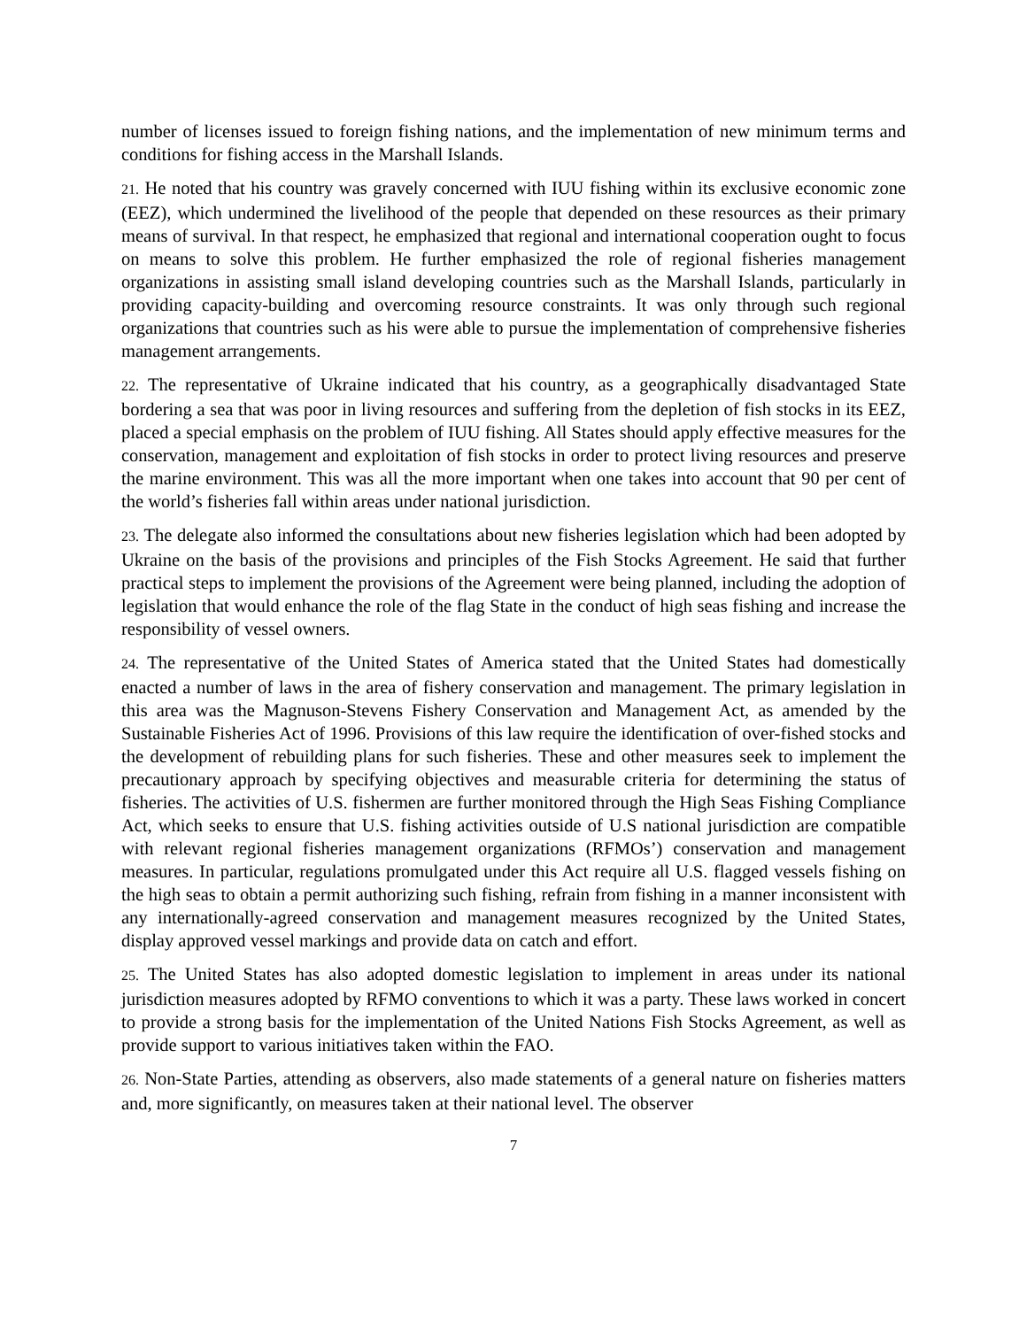number of licenses issued to foreign fishing nations, and the implementation of new minimum terms and conditions for fishing access in the Marshall Islands.
21. He noted that his country was gravely concerned with IUU fishing within its exclusive economic zone (EEZ), which undermined the livelihood of the people that depended on these resources as their primary means of survival. In that respect, he emphasized that regional and international cooperation ought to focus on means to solve this problem. He further emphasized the role of regional fisheries management organizations in assisting small island developing countries such as the Marshall Islands, particularly in providing capacity-building and overcoming resource constraints. It was only through such regional organizations that countries such as his were able to pursue the implementation of comprehensive fisheries management arrangements.
22. The representative of Ukraine indicated that his country, as a geographically disadvantaged State bordering a sea that was poor in living resources and suffering from the depletion of fish stocks in its EEZ, placed a special emphasis on the problem of IUU fishing. All States should apply effective measures for the conservation, management and exploitation of fish stocks in order to protect living resources and preserve the marine environment. This was all the more important when one takes into account that 90 per cent of the world’s fisheries fall within areas under national jurisdiction.
23. The delegate also informed the consultations about new fisheries legislation which had been adopted by Ukraine on the basis of the provisions and principles of the Fish Stocks Agreement. He said that further practical steps to implement the provisions of the Agreement were being planned, including the adoption of legislation that would enhance the role of the flag State in the conduct of high seas fishing and increase the responsibility of vessel owners.
24. The representative of the United States of America stated that the United States had domestically enacted a number of laws in the area of fishery conservation and management. The primary legislation in this area was the Magnuson-Stevens Fishery Conservation and Management Act, as amended by the Sustainable Fisheries Act of 1996. Provisions of this law require the identification of over-fished stocks and the development of rebuilding plans for such fisheries. These and other measures seek to implement the precautionary approach by specifying objectives and measurable criteria for determining the status of fisheries. The activities of U.S. fishermen are further monitored through the High Seas Fishing Compliance Act, which seeks to ensure that U.S. fishing activities outside of U.S national jurisdiction are compatible with relevant regional fisheries management organizations (RFMOs’) conservation and management measures. In particular, regulations promulgated under this Act require all U.S. flagged vessels fishing on the high seas to obtain a permit authorizing such fishing, refrain from fishing in a manner inconsistent with any internationally-agreed conservation and management measures recognized by the United States, display approved vessel markings and provide data on catch and effort.
25. The United States has also adopted domestic legislation to implement in areas under its national jurisdiction measures adopted by RFMO conventions to which it was a party. These laws worked in concert to provide a strong basis for the implementation of the United Nations Fish Stocks Agreement, as well as provide support to various initiatives taken within the FAO.
26. Non-State Parties, attending as observers, also made statements of a general nature on fisheries matters and, more significantly, on measures taken at their national level. The observer
7